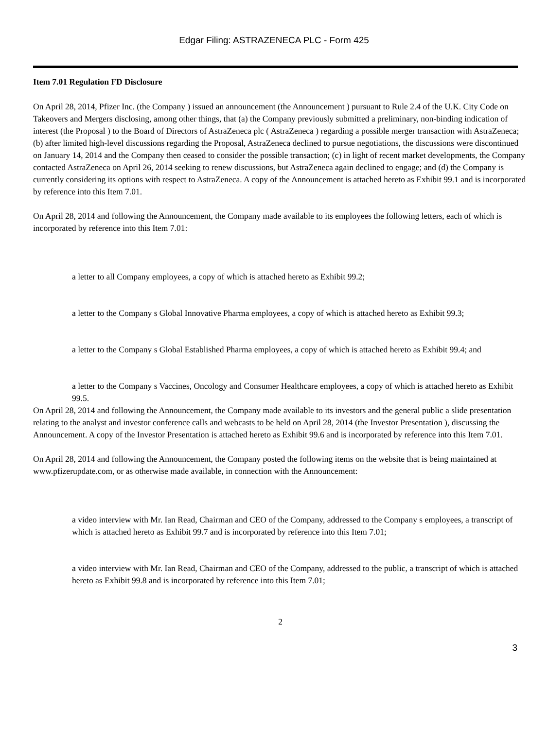Edgar Filing: ASTRAZENECA PLC - Form 425
Item 7.01 Regulation FD Disclosure
On April 28, 2014, Pfizer Inc. (the Company ) issued an announcement (the Announcement ) pursuant to Rule 2.4 of the U.K. City Code on Takeovers and Mergers disclosing, among other things, that (a) the Company previously submitted a preliminary, non-binding indication of interest (the Proposal ) to the Board of Directors of AstraZeneca plc ( AstraZeneca ) regarding a possible merger transaction with AstraZeneca; (b) after limited high-level discussions regarding the Proposal, AstraZeneca declined to pursue negotiations, the discussions were discontinued on January 14, 2014 and the Company then ceased to consider the possible transaction; (c) in light of recent market developments, the Company contacted AstraZeneca on April 26, 2014 seeking to renew discussions, but AstraZeneca again declined to engage; and (d) the Company is currently considering its options with respect to AstraZeneca. A copy of the Announcement is attached hereto as Exhibit 99.1 and is incorporated by reference into this Item 7.01.
On April 28, 2014 and following the Announcement, the Company made available to its employees the following letters, each of which is incorporated by reference into this Item 7.01:
a letter to all Company employees, a copy of which is attached hereto as Exhibit 99.2;
a letter to the Company s Global Innovative Pharma employees, a copy of which is attached hereto as Exhibit 99.3;
a letter to the Company s Global Established Pharma employees, a copy of which is attached hereto as Exhibit 99.4; and
a letter to the Company s Vaccines, Oncology and Consumer Healthcare employees, a copy of which is attached hereto as Exhibit 99.5.
On April 28, 2014 and following the Announcement, the Company made available to its investors and the general public a slide presentation relating to the analyst and investor conference calls and webcasts to be held on April 28, 2014 (the Investor Presentation ), discussing the Announcement. A copy of the Investor Presentation is attached hereto as Exhibit 99.6 and is incorporated by reference into this Item 7.01.
On April 28, 2014 and following the Announcement, the Company posted the following items on the website that is being maintained at www.pfizerupdate.com, or as otherwise made available, in connection with the Announcement:
a video interview with Mr. Ian Read, Chairman and CEO of the Company, addressed to the Company s employees, a transcript of which is attached hereto as Exhibit 99.7 and is incorporated by reference into this Item 7.01;
a video interview with Mr. Ian Read, Chairman and CEO of the Company, addressed to the public, a transcript of which is attached hereto as Exhibit 99.8 and is incorporated by reference into this Item 7.01;
2
3